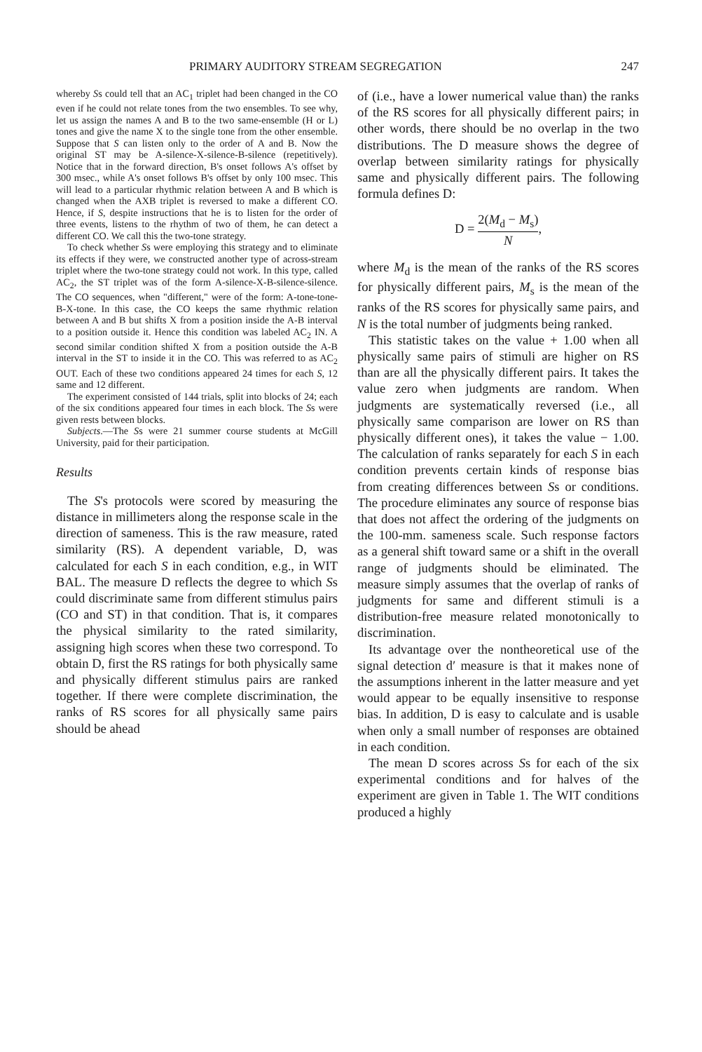PRIMARY AUDITORY STREAM SEGREGATION 247
whereby Ss could tell that an AC<sub>1</sub> triplet had been changed in the CO even if he could not relate tones from the two ensembles. To see why, let us assign the names A and B to the two same-ensemble (H or L) tones and give the name X to the single tone from the other ensemble. Suppose that S can listen only to the order of A and B. Now the original ST may be A-silence-X-silence-B-silence (repetitively). Notice that in the forward direction, B's onset follows A's offset by 300 msec., while A's onset follows B's offset by only 100 msec. This will lead to a particular rhythmic relation between A and B which is changed when the AXB triplet is reversed to make a different CO. Hence, if S, despite instructions that he is to listen for the order of three events, listens to the rhythm of two of them, he can detect a different CO. We call this the two-tone strategy.
To check whether Ss were employing this strategy and to eliminate its effects if they were, we constructed another type of across-stream triplet where the two-tone strategy could not work. In this type, called AC<sub>2</sub>, the ST triplet was of the form A-silence-X-B-silence-silence. The CO sequences, when "different," were of the form: A-tone-tone-B-X-tone. In this case, the CO keeps the same rhythmic relation between A and B but shifts X from a position inside the A-B interval to a position outside it. Hence this condition was labeled AC<sub>2</sub> IN. A second similar condition shifted X from a position outside the A-B interval in the ST to inside it in the CO. This was referred to as AC<sub>2</sub> OUT. Each of these two conditions appeared 24 times for each S, 12 same and 12 different.
The experiment consisted of 144 trials, split into blocks of 24; each of the six conditions appeared four times in each block. The Ss were given rests between blocks.
Subjects.—The Ss were 21 summer course students at McGill University, paid for their participation.
Results
The S's protocols were scored by measuring the distance in millimeters along the response scale in the direction of sameness. This is the raw measure, rated similarity (RS). A dependent variable, D, was calculated for each S in each condition, e.g., in WIT BAL. The measure D reflects the degree to which Ss could discriminate same from different stimulus pairs (CO and ST) in that condition. That is, it compares the physical similarity to the rated similarity, assigning high scores when these two correspond. To obtain D, first the RS ratings for both physically same and physically different stimulus pairs are ranked together. If there were complete discrimination, the ranks of RS scores for all physically same pairs should be ahead
of (i.e., have a lower numerical value than) the ranks of the RS scores for all physically different pairs; in other words, there should be no overlap in the two distributions. The D measure shows the degree of overlap between similarity ratings for physically same and physically different pairs. The following formula defines D:
D = 2(M<sub>d</sub> − M<sub>s</sub>) N,
where M<sub>d</sub> is the mean of the ranks of the RS scores for physically different pairs, M<sub>s</sub> is the mean of the ranks of the RS scores for physically same pairs, and N is the total number of judgments being ranked.
This statistic takes on the value + 1.00 when all physically same pairs of stimuli are higher on RS than are all the physically different pairs. It takes the value zero when judgments are random. When judgments are systematically reversed (i.e., all physically same comparison are lower on RS than physically different ones), it takes the value − 1.00. The calculation of ranks separately for each S in each condition prevents certain kinds of response bias from creating differences between Ss or conditions. The procedure eliminates any source of response bias that does not affect the ordering of the judgments on the 100-mm. sameness scale. Such response factors as a general shift toward same or a shift in the overall range of judgments should be eliminated. The measure simply assumes that the overlap of ranks of judgments for same and different stimuli is a distribution-free measure related monotonically to discrimination.
Its advantage over the nontheoretical use of the signal detection d′ measure is that it makes none of the assumptions inherent in the latter measure and yet would appear to be equally insensitive to response bias. In addition, D is easy to calculate and is usable when only a small number of responses are obtained in each condition.
The mean D scores across Ss for each of the six experimental conditions and for halves of the experiment are given in Table 1. The WIT conditions produced a highly